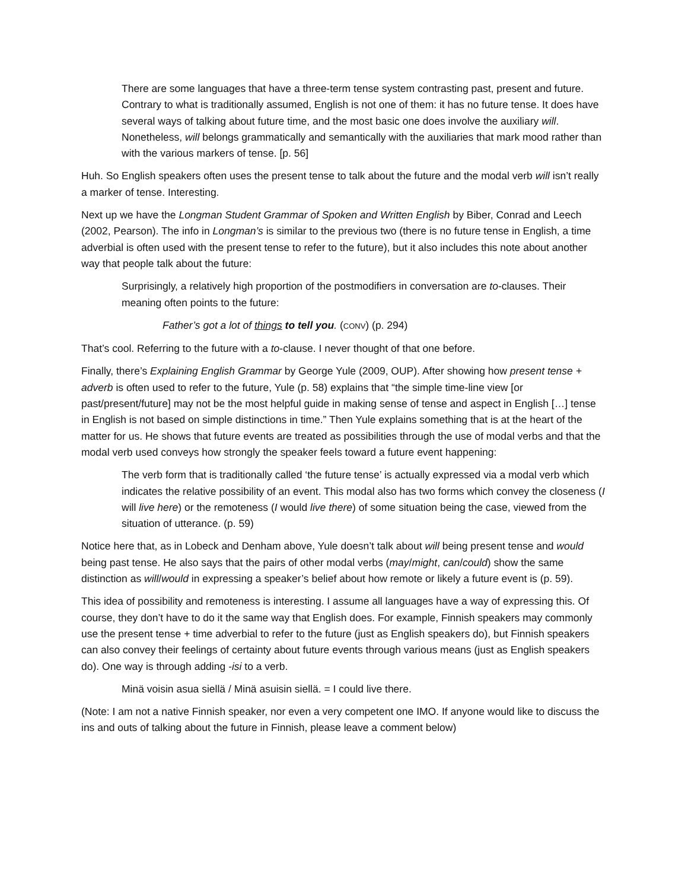There are some languages that have a three-term tense system contrasting past, present and future. Contrary to what is traditionally assumed, English is not one of them: it has no future tense. It does have several ways of talking about future time, and the most basic one does involve the auxiliary will. Nonetheless, will belongs grammatically and semantically with the auxiliaries that mark mood rather than with the various markers of tense. [p. 56]
Huh. So English speakers often uses the present tense to talk about the future and the modal verb will isn’t really a marker of tense. Interesting.
Next up we have the Longman Student Grammar of Spoken and Written English by Biber, Conrad and Leech (2002, Pearson). The info in Longman’s is similar to the previous two (there is no future tense in English, a time adverbial is often used with the present tense to refer to the future), but it also includes this note about another way that people talk about the future:
Surprisingly, a relatively high proportion of the postmodifiers in conversation are to-clauses. Their meaning often points to the future:
Father’s got a lot of things to tell you. (CONV) (p. 294)
That’s cool. Referring to the future with a to-clause. I never thought of that one before.
Finally, there’s Explaining English Grammar by George Yule (2009, OUP). After showing how present tense + adverb is often used to refer to the future, Yule (p. 58) explains that “the simple time-line view [or past/present/future] may not be the most helpful guide in making sense of tense and aspect in English […] tense in English is not based on simple distinctions in time.” Then Yule explains something that is at the heart of the matter for us. He shows that future events are treated as possibilities through the use of modal verbs and that the modal verb used conveys how strongly the speaker feels toward a future event happening:
The verb form that is traditionally called ‘the future tense’ is actually expressed via a modal verb which indicates the relative possibility of an event. This modal also has two forms which convey the closeness (I will live here) or the remoteness (I would live there) of some situation being the case, viewed from the situation of utterance. (p. 59)
Notice here that, as in Lobeck and Denham above, Yule doesn’t talk about will being present tense and would being past tense. He also says that the pairs of other modal verbs (may/might, can/could) show the same distinction as will/would in expressing a speaker’s belief about how remote or likely a future event is (p. 59).
This idea of possibility and remoteness is interesting. I assume all languages have a way of expressing this. Of course, they don’t have to do it the same way that English does. For example, Finnish speakers may commonly use the present tense + time adverbial to refer to the future (just as English speakers do), but Finnish speakers can also convey their feelings of certainty about future events through various means (just as English speakers do). One way is through adding -isi to a verb.
Minä voisin asua siellä / Minä asuisin siellä. = I could live there.
(Note: I am not a native Finnish speaker, nor even a very competent one IMO. If anyone would like to discuss the ins and outs of talking about the future in Finnish, please leave a comment below)